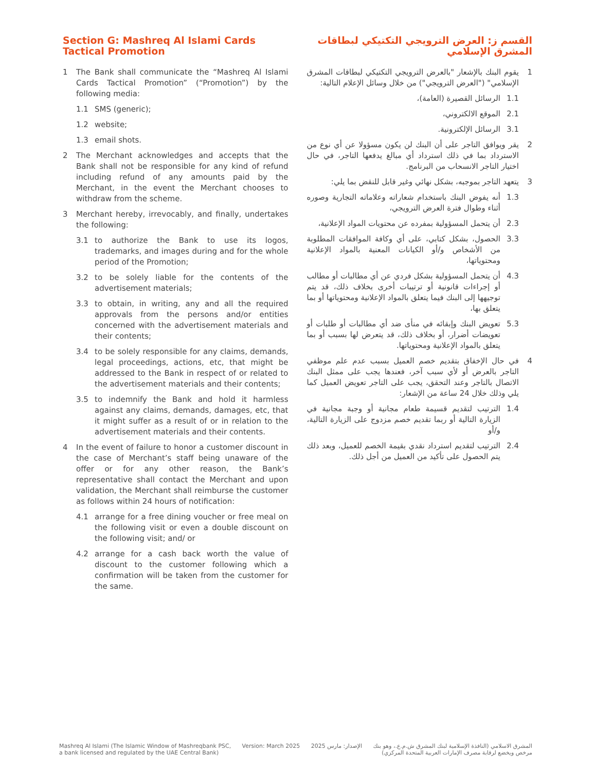Section G: Mashreq Al Islami Cards
Tactical Promotion
1 The Bank shall communicate the “Mashreq Al Islami Cards Tactical Promotion” (“Promotion”) by the following media:
1.1 SMS (generic);
1.2 website;
1.3 email shots.
2 The Merchant acknowledges and accepts that the Bank shall not be responsible for any kind of refund including refund of any amounts paid by the Merchant, in the event the Merchant chooses to withdraw from the scheme.
3 Merchant hereby, irrevocably, and finally, undertakes the following:
3.1 to authorize the Bank to use its logos, trademarks, and images during and for the whole period of the Promotion;
3.2 to be solely liable for the contents of the advertisement materials;
3.3 to obtain, in writing, any and all the required approvals from the persons and/or entities concerned with the advertisement materials and their contents;
3.4 to be solely responsible for any claims, demands, legal proceedings, actions, etc, that might be addressed to the Bank in respect of or related to the advertisement materials and their contents;
3.5 to indemnify the Bank and hold it harmless against any claims, demands, damages, etc, that it might suffer as a result of or in relation to the advertisement materials and their contents.
4 In the event of failure to honor a customer discount in the case of Merchant’s staff being unaware of the offer or for any other reason, the Bank’s representative shall contact the Merchant and upon validation, the Merchant shall reimburse the customer as follows within 24 hours of notification:
4.1 arrange for a free dining voucher or free meal on the following visit or even a double discount on the following visit; and/ or
4.2 arrange for a cash back worth the value of discount to the customer following which a confirmation will be taken from the customer for the same.
القسم ز: العرض الترويجي التكتيكي لبطاقات
المشرق الإسلامي
1 يقوم البنك بالإشعار "بالعرض الترويجي التكتيكي لبطاقات المشرق الإسلامي" ("العرض الترويجي") من خلال وسائل الإعلام التالية:
1.1 الرسائل القصيرة (العامة)،
2.1 الموقع الالكتروني،
3.1 الرسائل الإلكترونية.
2 يقر ويوافق التاجر على أن البنك لن يكون مسؤولا عن أي نوع من الاسترداد بما في ذلك استرداد أي مبالغ يدفعها التاجر، في حال اختيار التاجر الانسحاب من البرنامج.
3 يتعهد التاجر بموجبه، بشكل نهائي وغير قابل للنقض بما يلي:
1.3 أنه يفوض البنك باستخدام شعاراته وعلاماته التجارية وصوره أثناء وطوال فترة العرض الترويجي،
2.3 أن يتحمل المسؤولية بمفرده عن محتويات المواد الإعلانية،
3.3 الحصول، بشكل كتابي، على أي وكافة الموافقات المطلوبة من الأشخاص و/أو الكيانات المعنية بالمواد الإعلانية ومحتوياتها،
4.3 أن يتحمل المسؤولية بشكل فردي عن أي مطالبات أو مطالب أو إجراءات قانونية أو ترتيبات أخرى بخلاف ذلك، قد يتم توجيهها إلى البنك فيما يتعلق بالمواد الإعلانية ومحتوياتها أو بما يتعلق بها،
5.3 تعويض البنك وإبقائه في منأى ضد أي مطالبات أو طلبات أو تعويضات أضرار، أو بخلاف ذلك، قد يتعرض لها بسبب أو بما يتعلق بالمواد الإعلانية ومحتوياتها.
4 في حال الإخفاق بتقديم خصم العميل بسبب عدم علم موظفي التاجر بالعرض أو لأي سبب آخر، فعندها يجب على ممثل البنك الاتصال بالتاجر وعند التحقق، يجب على التاجر تعويض العميل كما يلي وذلك خلال 24 ساعة من الإشعار:
1.4 الترتيب لتقديم قسيمة طعام مجانية أو وجبة مجانية في الزيارة التالية أو ربما تقديم خصم مزدوج على الزيارة التالية، و/أو
2.4 الترتيب لتقديم استرداد نقدي بقيمة الخصم للعميل، وبعد ذلك يتم الحصول على تأكيد من العميل من أجل ذلك.
Mashreq Al Islami (The Islamic Window of Mashreqbank PSC,
a bank licensed and regulated by the UAE Central Bank)
Version: March 2025 الإصدار: مارس 2025 المشرق الاسلامي (النافذة الإسلامية لبنك المشرق ش.م.ع.، وهو بنك
مرخص ويخضع لرقابة مصرف الإمارات العربية المتحدة المركزي)